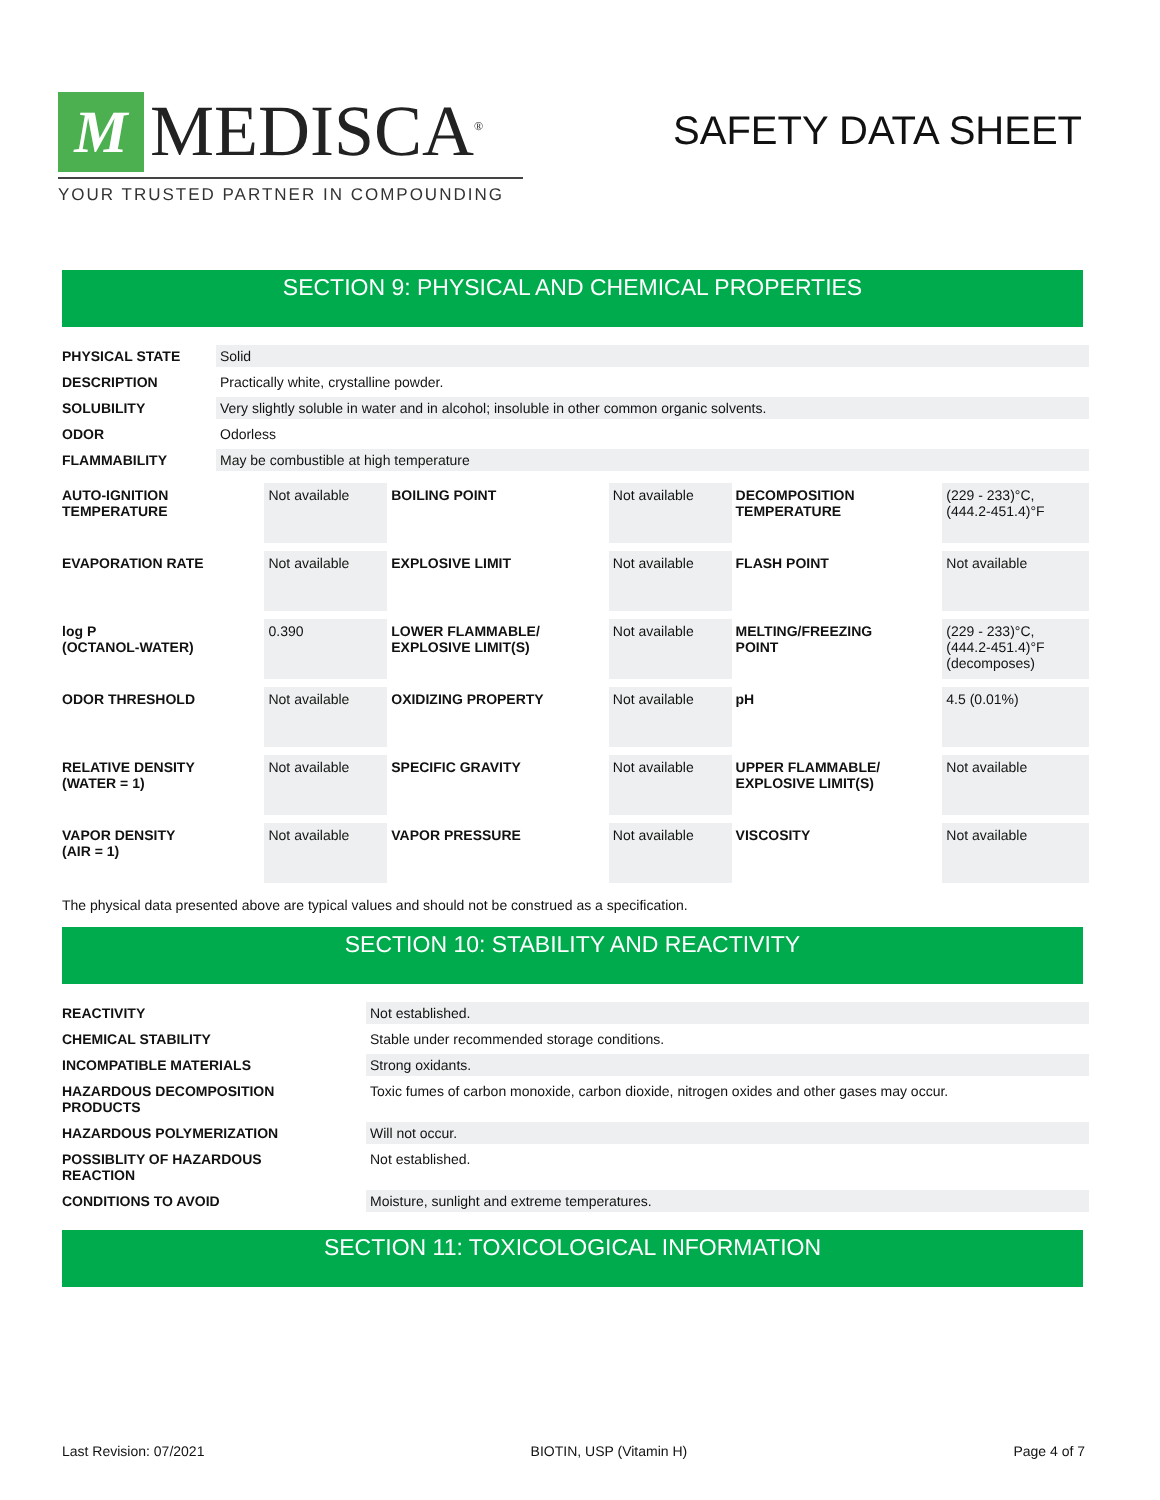M
MEDISCA<sup>®</sup>
YOUR TRUSTED PARTNER IN COMPOUNDING
SAFETY DATA SHEET
SECTION 9: PHYSICAL AND CHEMICAL PROPERTIES
| PHYSICAL STATE | Solid |
| DESCRIPTION | Practically white, crystalline powder. |
| SOLUBILITY | Very slightly soluble in water and in alcohol; insoluble in other common organic solvents. |
| ODOR | Odorless |
| FLAMMABILITY | May be combustible at high temperature |
| AUTO-IGNITION TEMPERATURE | Not available | BOILING POINT | Not available | DECOMPOSITION TEMPERATURE | (229 - 233)°C, (444.2-451.4)°F |
| EVAPORATION RATE | Not available | EXPLOSIVE LIMIT | Not available | FLASH POINT | Not available |
| log P (OCTANOL-WATER) | 0.390 | LOWER FLAMMABLE/ EXPLOSIVE LIMIT(S) | Not available | MELTING/FREEZING POINT | (229 - 233)°C, (444.2-451.4)°F (decomposes) |
| ODOR THRESHOLD | Not available | OXIDIZING PROPERTY | Not available | pH | 4.5 (0.01%) |
| RELATIVE DENSITY (WATER = 1) | Not available | SPECIFIC GRAVITY | Not available | UPPER FLAMMABLE/ EXPLOSIVE LIMIT(S) | Not available |
| VAPOR DENSITY (AIR = 1) | Not available | VAPOR PRESSURE | Not available | VISCOSITY | Not available |
The physical data presented above are typical values and should not be construed as a specification.
SECTION 10: STABILITY AND REACTIVITY
| REACTIVITY | Not established. |
| CHEMICAL STABILITY | Stable under recommended storage conditions. |
| INCOMPATIBLE MATERIALS | Strong oxidants. |
| HAZARDOUS DECOMPOSITION PRODUCTS | Toxic fumes of carbon monoxide, carbon dioxide, nitrogen oxides and other gases may occur. |
| HAZARDOUS POLYMERIZATION | Will not occur. |
| POSSIBLITY OF HAZARDOUS REACTION | Not established. |
| CONDITIONS TO AVOID | Moisture, sunlight and extreme temperatures. |
SECTION 11: TOXICOLOGICAL INFORMATION
Last Revision: 07/2021 BIOTIN, USP (Vitamin H) Page 4 of 7